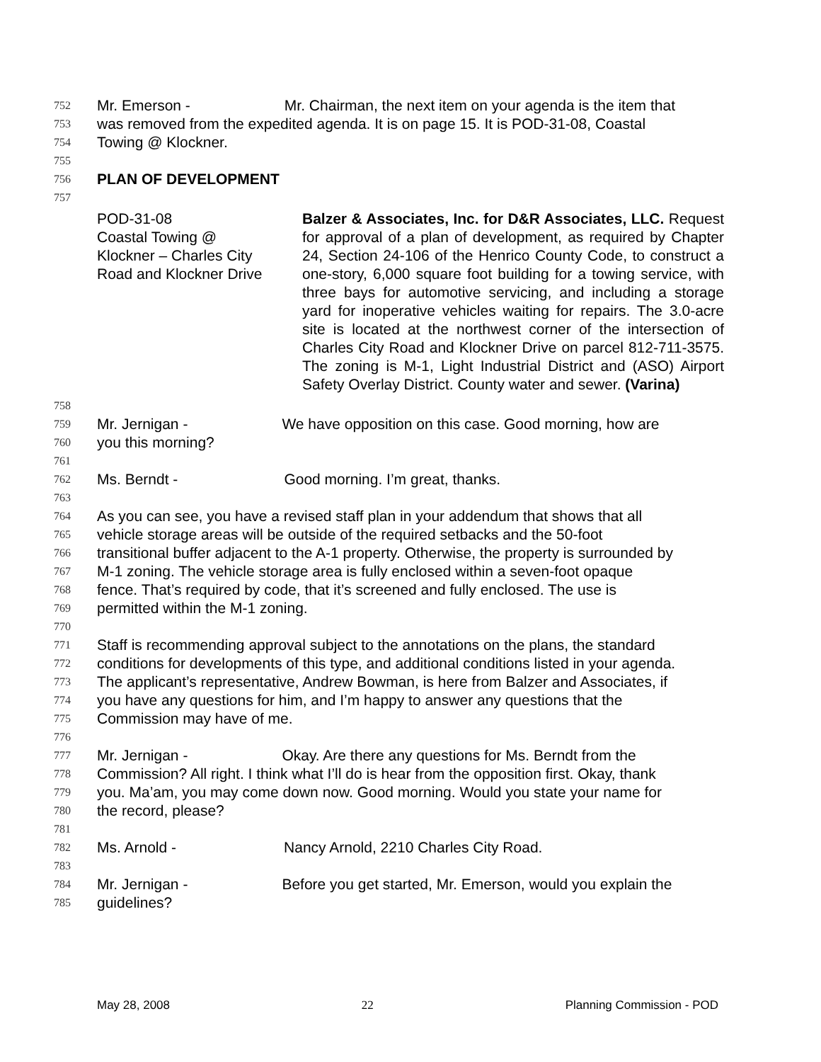752 Mr. Emerson - Mr. Chairman, the next item on your agenda is the item that
753 was removed from the expedited agenda. It is on page 15. It is POD-31-08, Coastal
754 Towing @ Klockner.
755
756 PLAN OF DEVELOPMENT
757
POD-31-08
Coastal Towing @
Klockner – Charles City
Road and Klockner Drive
Balzer & Associates, Inc. for D&R Associates, LLC. Request for approval of a plan of development, as required by Chapter 24, Section 24-106 of the Henrico County Code, to construct a one-story, 6,000 square foot building for a towing service, with three bays for automotive servicing, and including a storage yard for inoperative vehicles waiting for repairs. The 3.0-acre site is located at the northwest corner of the intersection of Charles City Road and Klockner Drive on parcel 812-711-3575. The zoning is M-1, Light Industrial District and (ASO) Airport Safety Overlay District. County water and sewer. (Varina)
758
759 Mr. Jernigan - We have opposition on this case. Good morning, how are
760 you this morning?
761
762 Ms. Berndt - Good morning. I’m great, thanks.
763
764 As you can see, you have a revised staff plan in your addendum that shows that all
765 vehicle storage areas will be outside of the required setbacks and the 50-foot
766 transitional buffer adjacent to the A-1 property. Otherwise, the property is surrounded by
767 M-1 zoning. The vehicle storage area is fully enclosed within a seven-foot opaque
768 fence. That’s required by code, that it’s screened and fully enclosed. The use is
769 permitted within the M-1 zoning.
770
771 Staff is recommending approval subject to the annotations on the plans, the standard
772 conditions for developments of this type, and additional conditions listed in your agenda.
773 The applicant’s representative, Andrew Bowman, is here from Balzer and Associates, if
774 you have any questions for him, and I’m happy to answer any questions that the
775 Commission may have of me.
776
777 Mr. Jernigan - Okay. Are there any questions for Ms. Berndt from the
778 Commission? All right. I think what I’ll do is hear from the opposition first. Okay, thank
779 you. Ma’am, you may come down now. Good morning. Would you state your name for
780 the record, please?
781
782 Ms. Arnold - Nancy Arnold, 2210 Charles City Road.
783
784 Mr. Jernigan - Before you get started, Mr. Emerson, would you explain the
785 guidelines?
May 28, 2008 22 Planning Commission - POD